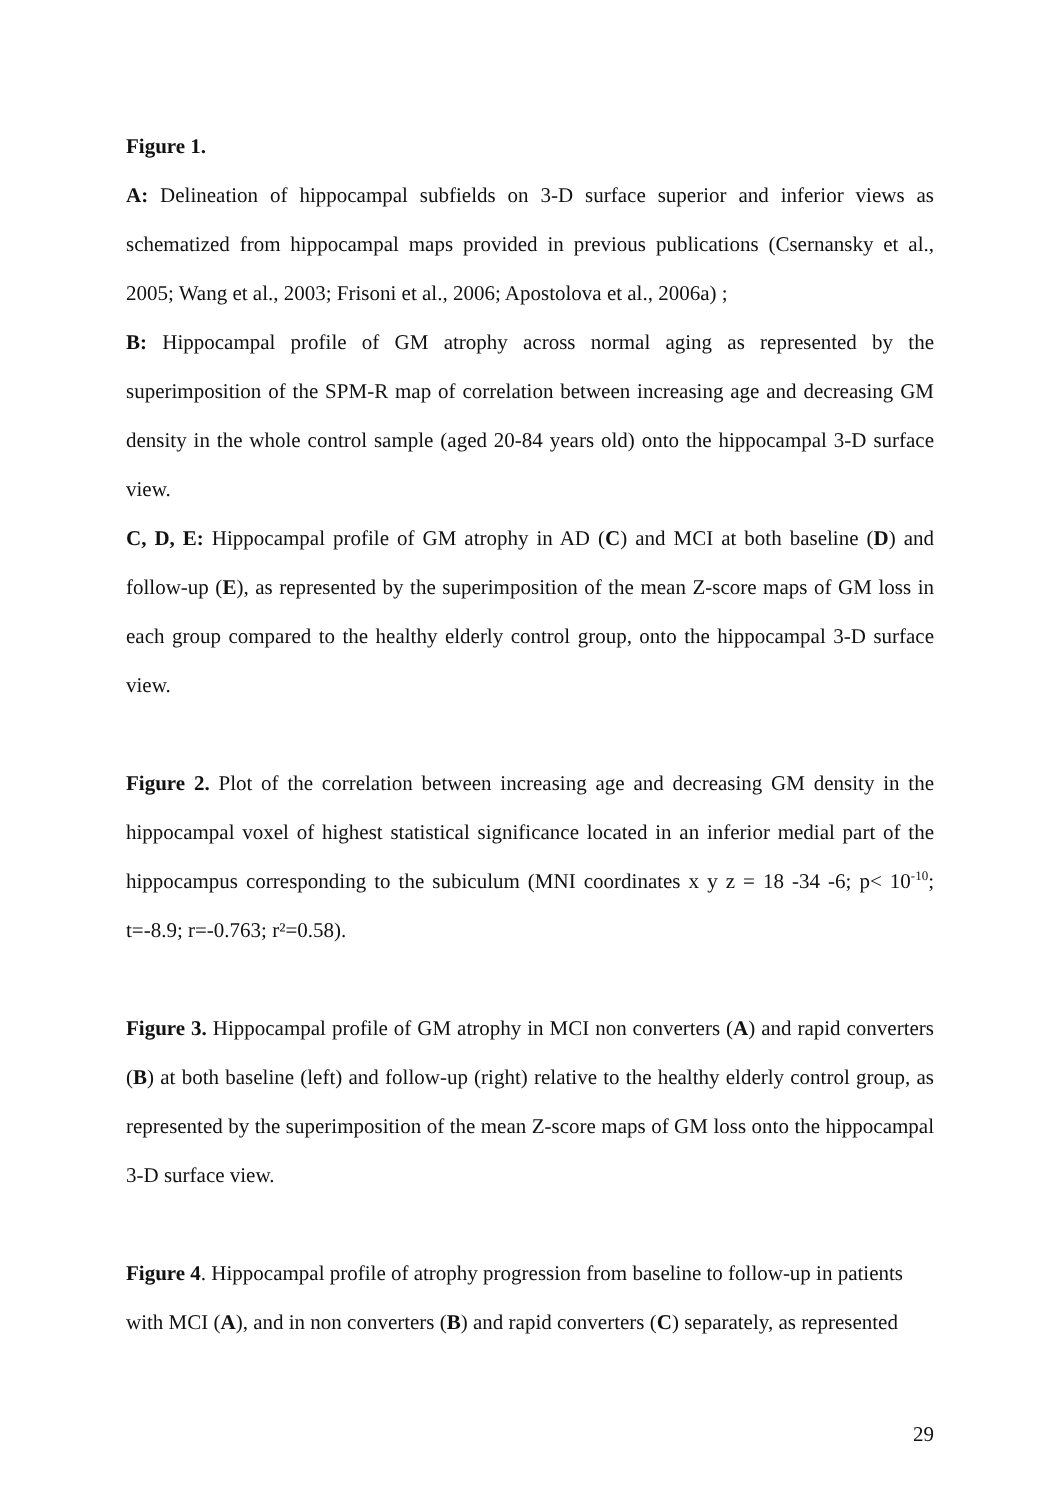Figure 1.
A: Delineation of hippocampal subfields on 3-D surface superior and inferior views as schematized from hippocampal maps provided in previous publications (Csernansky et al., 2005; Wang et al., 2003; Frisoni et al., 2006; Apostolova et al., 2006a) ;
B: Hippocampal profile of GM atrophy across normal aging as represented by the superimposition of the SPM-R map of correlation between increasing age and decreasing GM density in the whole control sample (aged 20-84 years old) onto the hippocampal 3-D surface view.
C, D, E: Hippocampal profile of GM atrophy in AD (C) and MCI at both baseline (D) and follow-up (E), as represented by the superimposition of the mean Z-score maps of GM loss in each group compared to the healthy elderly control group, onto the hippocampal 3-D surface view.
Figure 2. Plot of the correlation between increasing age and decreasing GM density in the hippocampal voxel of highest statistical significance located in an inferior medial part of the hippocampus corresponding to the subiculum (MNI coordinates x y z = 18 -34 -6; p< 10<sup>-10</sup>; t=-8.9; r=-0.763; r²=0.58).
Figure 3. Hippocampal profile of GM atrophy in MCI non converters (A) and rapid converters (B) at both baseline (left) and follow-up (right) relative to the healthy elderly control group, as represented by the superimposition of the mean Z-score maps of GM loss onto the hippocampal 3-D surface view.
Figure 4. Hippocampal profile of atrophy progression from baseline to follow-up in patients with MCI (A), and in non converters (B) and rapid converters (C) separately, as represented
29